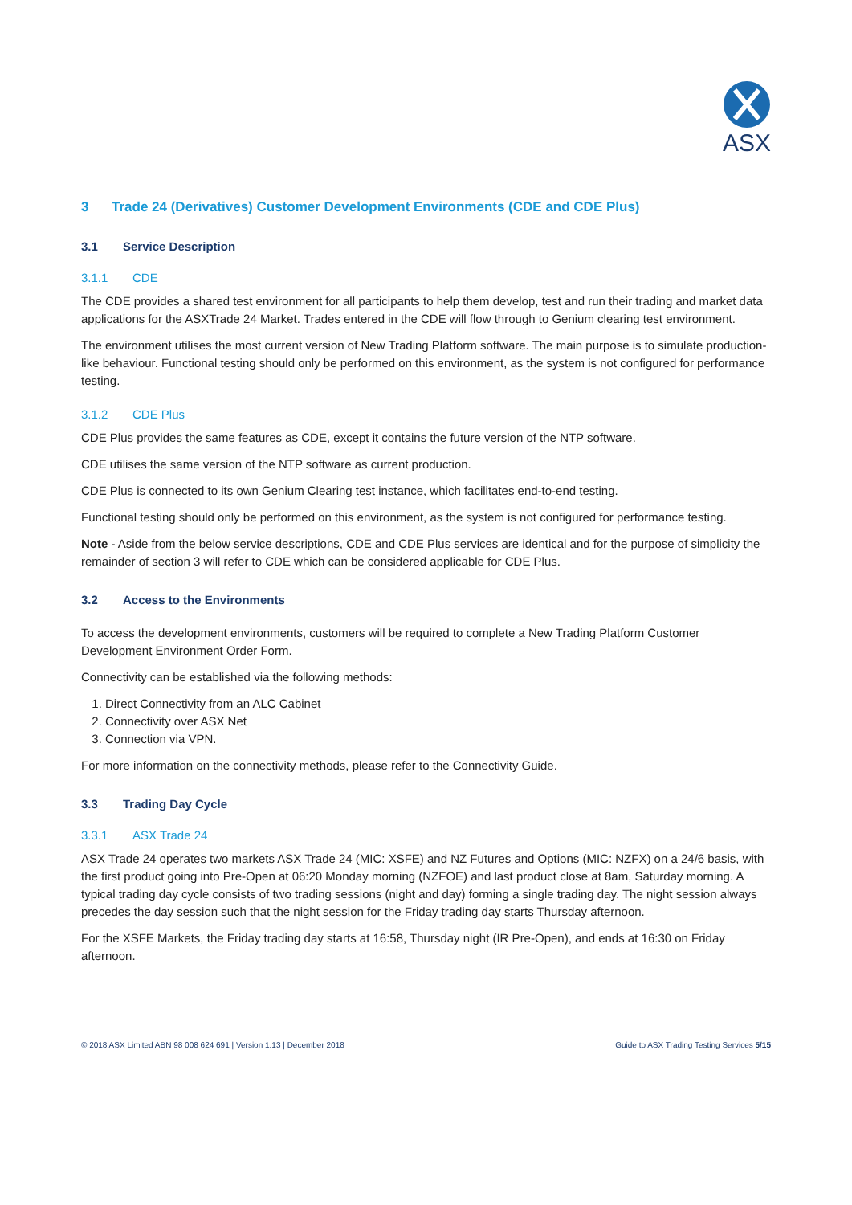ASX
3 Trade 24 (Derivatives) Customer Development Environments (CDE and CDE Plus)
3.1 Service Description
3.1.1 CDE
The CDE provides a shared test environment for all participants to help them develop, test and run their trading and market data applications for the ASXTrade 24 Market. Trades entered in the CDE will flow through to Genium clearing test environment.
The environment utilises the most current version of New Trading Platform software. The main purpose is to simulate production-like behaviour. Functional testing should only be performed on this environment, as the system is not configured for performance testing.
3.1.2 CDE Plus
CDE Plus provides the same features as CDE, except it contains the future version of the NTP software.
CDE utilises the same version of the NTP software as current production.
CDE Plus is connected to its own Genium Clearing test instance, which facilitates end-to-end testing.
Functional testing should only be performed on this environment, as the system is not configured for performance testing.
Note - Aside from the below service descriptions, CDE and CDE Plus services are identical and for the purpose of simplicity the remainder of section 3 will refer to CDE which can be considered applicable for CDE Plus.
3.2 Access to the Environments
To access the development environments, customers will be required to complete a New Trading Platform Customer Development Environment Order Form.
Connectivity can be established via the following methods:
1. Direct Connectivity from an ALC Cabinet
2. Connectivity over ASX Net
3. Connection via VPN.
For more information on the connectivity methods, please refer to the Connectivity Guide.
3.3 Trading Day Cycle
3.3.1 ASX Trade 24
ASX Trade 24 operates two markets ASX Trade 24 (MIC: XSFE) and NZ Futures and Options (MIC: NZFX) on a 24/6 basis, with the first product going into Pre-Open at 06:20 Monday morning (NZFOE) and last product close at 8am, Saturday morning. A typical trading day cycle consists of two trading sessions (night and day) forming a single trading day. The night session always precedes the day session such that the night session for the Friday trading day starts Thursday afternoon.
For the XSFE Markets, the Friday trading day starts at 16:58, Thursday night (IR Pre-Open), and ends at 16:30 on Friday afternoon.
© 2018 ASX Limited ABN 98 008 624 691 | Version 1.13 | December 2018 Guide to ASX Trading Testing Services 5/15